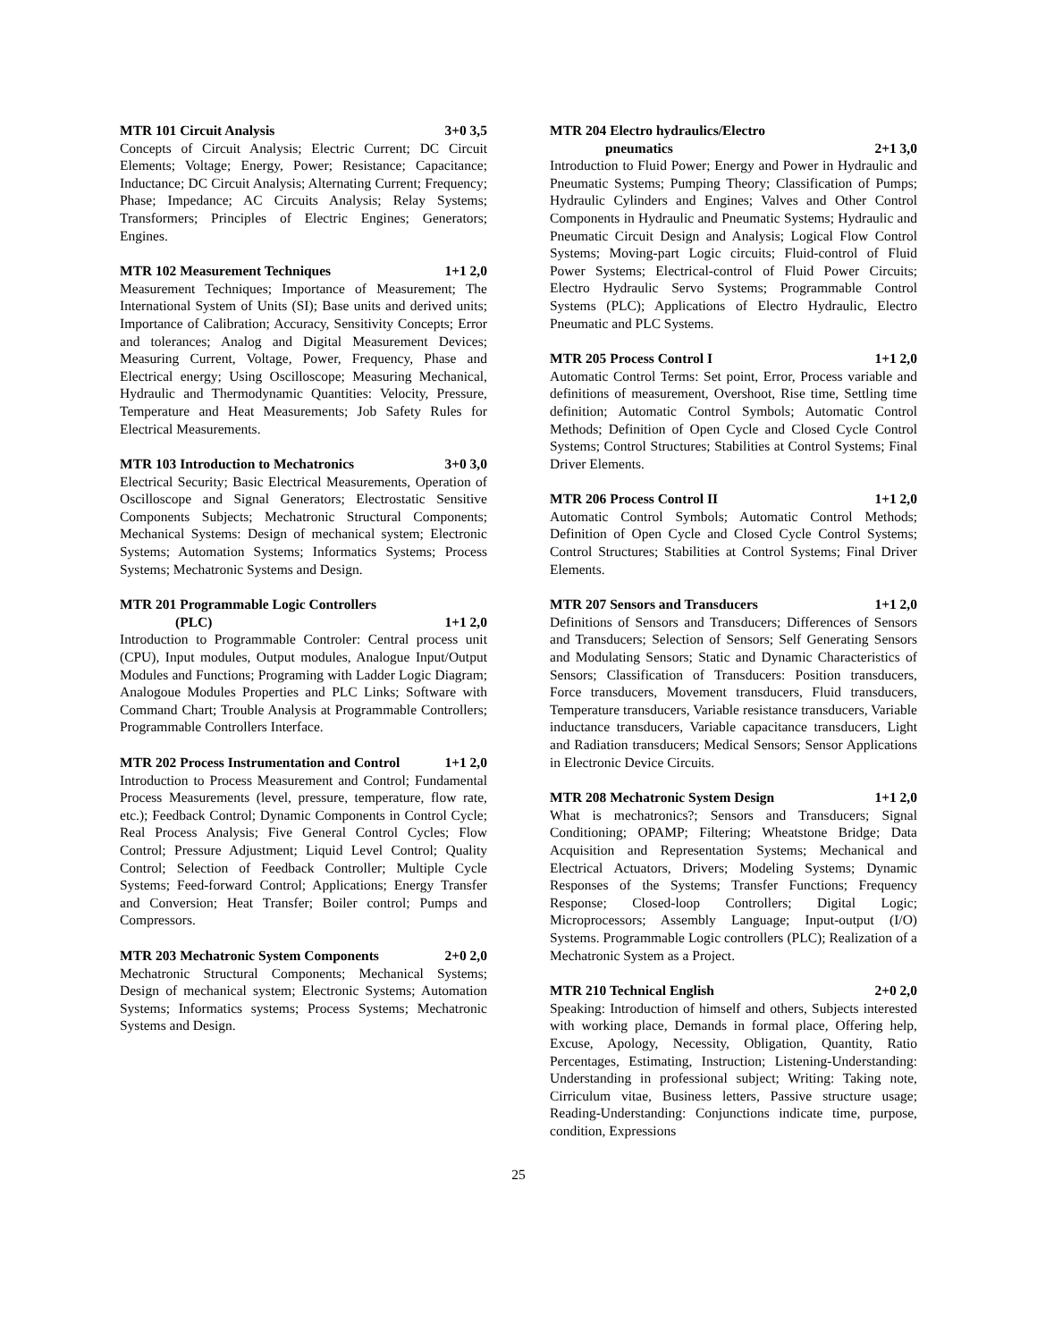MTR 101 Circuit Analysis 3+0 3,5
Concepts of Circuit Analysis; Electric Current; DC Circuit Elements; Voltage; Energy, Power; Resistance; Capacitance; Inductance; DC Circuit Analysis; Alternating Current; Frequency; Phase; Impedance; AC Circuits Analysis; Relay Systems; Transformers; Principles of Electric Engines; Generators; Engines.
MTR 102 Measurement Techniques 1+1 2,0
Measurement Techniques; Importance of Measurement; The International System of Units (SI); Base units and derived units; Importance of Calibration; Accuracy, Sensitivity Concepts; Error and tolerances; Analog and Digital Measurement Devices; Measuring Current, Voltage, Power, Frequency, Phase and Electrical energy; Using Oscilloscope; Measuring Mechanical, Hydraulic and Thermodynamic Quantities: Velocity, Pressure, Temperature and Heat Measurements; Job Safety Rules for Electrical Measurements.
MTR 103 Introduction to Mechatronics 3+0 3,0
Electrical Security; Basic Electrical Measurements, Operation of Oscilloscope and Signal Generators; Electrostatic Sensitive Components Subjects; Mechatronic Structural Components; Mechanical Systems: Design of mechanical system; Electronic Systems; Automation Systems; Informatics Systems; Process Systems; Mechatronic Systems and Design.
MTR 201 Programmable Logic Controllers
(PLC)
1+1 2,0
Introduction to Programmable Controler: Central process unit (CPU), Input modules, Output modules, Analogue Input/Output Modules and Functions; Programing with Ladder Logic Diagram; Analogoue Modules Properties and PLC Links; Software with Command Chart; Trouble Analysis at Programmable Controllers; Programmable Controllers Interface.
MTR 202 Process Instrumentation and Control 1+1 2,0
Introduction to Process Measurement and Control; Fundamental Process Measurements (level, pressure, temperature, flow rate, etc.); Feedback Control; Dynamic Components in Control Cycle; Real Process Analysis; Five General Control Cycles; Flow Control; Pressure Adjustment; Liquid Level Control; Quality Control; Selection of Feedback Controller; Multiple Cycle Systems; Feed-forward Control; Applications; Energy Transfer and Conversion; Heat Transfer; Boiler control; Pumps and Compressors.
MTR 203 Mechatronic System Components 2+0 2,0
Mechatronic Structural Components; Mechanical Systems; Design of mechanical system; Electronic Systems; Automation Systems; Informatics systems; Process Systems; Mechatronic Systems and Design.
MTR 204 Electro hydraulics/Electro
pneumatics
2+1 3,0
Introduction to Fluid Power; Energy and Power in Hydraulic and Pneumatic Systems; Pumping Theory; Classification of Pumps; Hydraulic Cylinders and Engines; Valves and Other Control Components in Hydraulic and Pneumatic Systems; Hydraulic and Pneumatic Circuit Design and Analysis; Logical Flow Control Systems; Moving-part Logic circuits; Fluid-control of Fluid Power Systems; Electrical-control of Fluid Power Circuits; Electro Hydraulic Servo Systems; Programmable Control Systems (PLC); Applications of Electro Hydraulic, Electro Pneumatic and PLC Systems.
MTR 205 Process Control I 1+1 2,0
Automatic Control Terms: Set point, Error, Process variable and definitions of measurement, Overshoot, Rise time, Settling time definition; Automatic Control Symbols; Automatic Control Methods; Definition of Open Cycle and Closed Cycle Control Systems; Control Structures; Stabilities at Control Systems; Final Driver Elements.
MTR 206 Process Control II 1+1 2,0
Automatic Control Symbols; Automatic Control Methods; Definition of Open Cycle and Closed Cycle Control Systems; Control Structures; Stabilities at Control Systems; Final Driver Elements.
MTR 207 Sensors and Transducers 1+1 2,0
Definitions of Sensors and Transducers; Differences of Sensors and Transducers; Selection of Sensors; Self Generating Sensors and Modulating Sensors; Static and Dynamic Characteristics of Sensors; Classification of Transducers: Position transducers, Force transducers, Movement transducers, Fluid transducers, Temperature transducers, Variable resistance transducers, Variable inductance transducers, Variable capacitance transducers, Light and Radiation transducers; Medical Sensors; Sensor Applications in Electronic Device Circuits.
MTR 208 Mechatronic System Design 1+1 2,0
What is mechatronics?; Sensors and Transducers; Signal Conditioning; OPAMP; Filtering; Wheatstone Bridge; Data Acquisition and Representation Systems; Mechanical and Electrical Actuators, Drivers; Modeling Systems; Dynamic Responses of the Systems; Transfer Functions; Frequency Response; Closed-loop Controllers; Digital Logic; Microprocessors; Assembly Language; Input-output (I/O) Systems. Programmable Logic controllers (PLC); Realization of a Mechatronic System as a Project.
MTR 210 Technical English 2+0 2,0
Speaking: Introduction of himself and others, Subjects interested with working place, Demands in formal place, Offering help, Excuse, Apology, Necessity, Obligation, Quantity, Ratio Percentages, Estimating, Instruction; Listening-Understanding: Understanding in professional subject; Writing: Taking note, Cirriculum vitae, Business letters, Passive structure usage; Reading-Understanding: Conjunctions indicate time, purpose, condition, Expressions
25